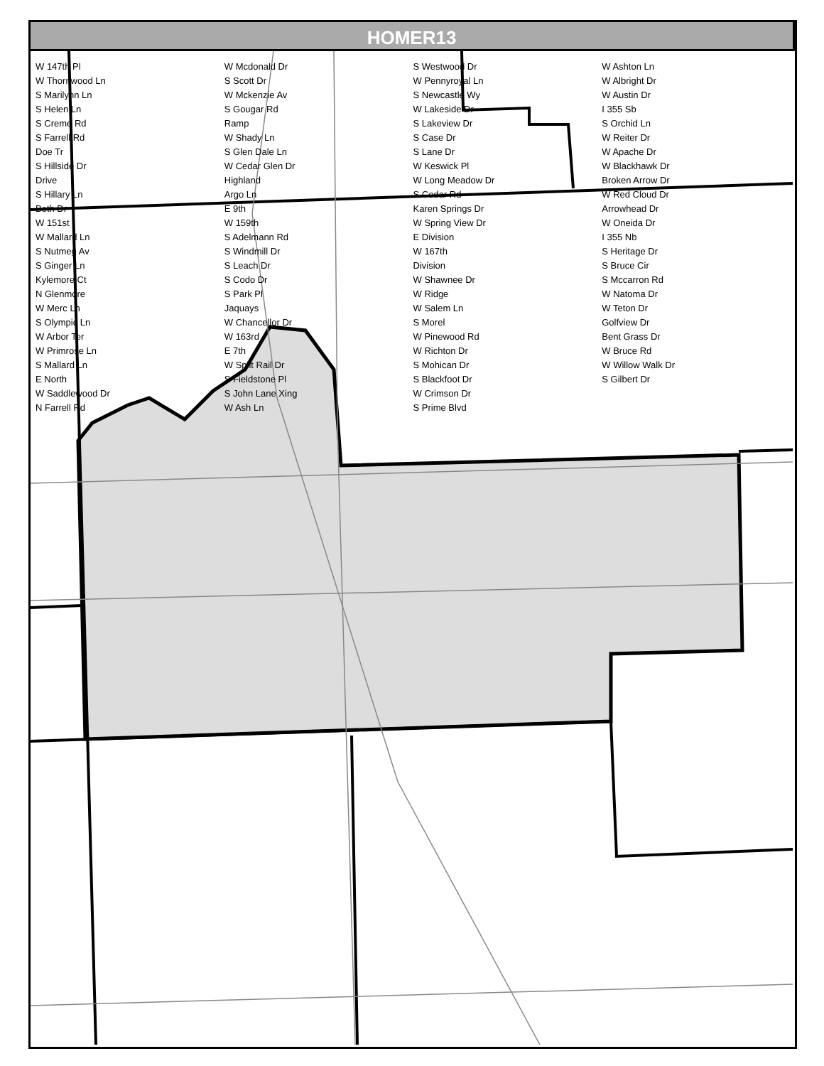HOMER13
W 147th Pl
W Thornwood Ln
S Marilynn Ln
S Helen Ln
S Creme Rd
S Farrell Rd
Doe Tr
S Hillside Dr
Drive
S Hillary Ln
Beth Dr
W 151st
W Mallard Ln
S Nutmeg Av
S Ginger Ln
Kylemore Ct
N Glenmore
W Merc Ln
S Olympic Ln
W Arbor Ter
W Primrose Ln
S Mallard Ln
E North
W Saddlewood Dr
N Farrell Rd
W Mcdonald Dr
S Scott Dr
W Mckenzie Av
S Gougar Rd
Ramp
W Shady Ln
S Glen Dale Ln
W Cedar Glen Dr
Highland
Argo Ln
E 9th
W 159th
S Adelmann Rd
S Windmill Dr
S Leach Dr
S Codo Dr
S Park Pl
Jaquays
W Chancellor Dr
W 163rd
E 7th
W Split Rail Dr
S Fieldstone Pl
S John Lane Xing
W Ash Ln
S Westwood Dr
W Pennyroyal Ln
S Newcastle Wy
W Lakeside Dr
S Lakeview Dr
S Case Dr
S Lane Dr
W Keswick Pl
W Long Meadow Dr
S Cedar Rd
Karen Springs Dr
W Spring View Dr
E Division
W 167th
Division
W Shawnee Dr
W Ridge
W Salem Ln
S Morel
W Pinewood Rd
W Richton Dr
S Mohican Dr
S Blackfoot Dr
W Crimson Dr
S Prime Blvd
W Ashton Ln
W Albright Dr
W Austin Dr
I 355 Sb
S Orchid Ln
W Reiter Dr
W Apache Dr
W Blackhawk Dr
Broken Arrow Dr
W Red Cloud Dr
Arrowhead Dr
W Oneida Dr
I 355 Nb
S Heritage Dr
S Bruce Cir
S Mccarron Rd
W Natoma Dr
W Teton Dr
Golfview Dr
Bent Grass Dr
W Bruce Rd
W Willow Walk Dr
S Gilbert Dr